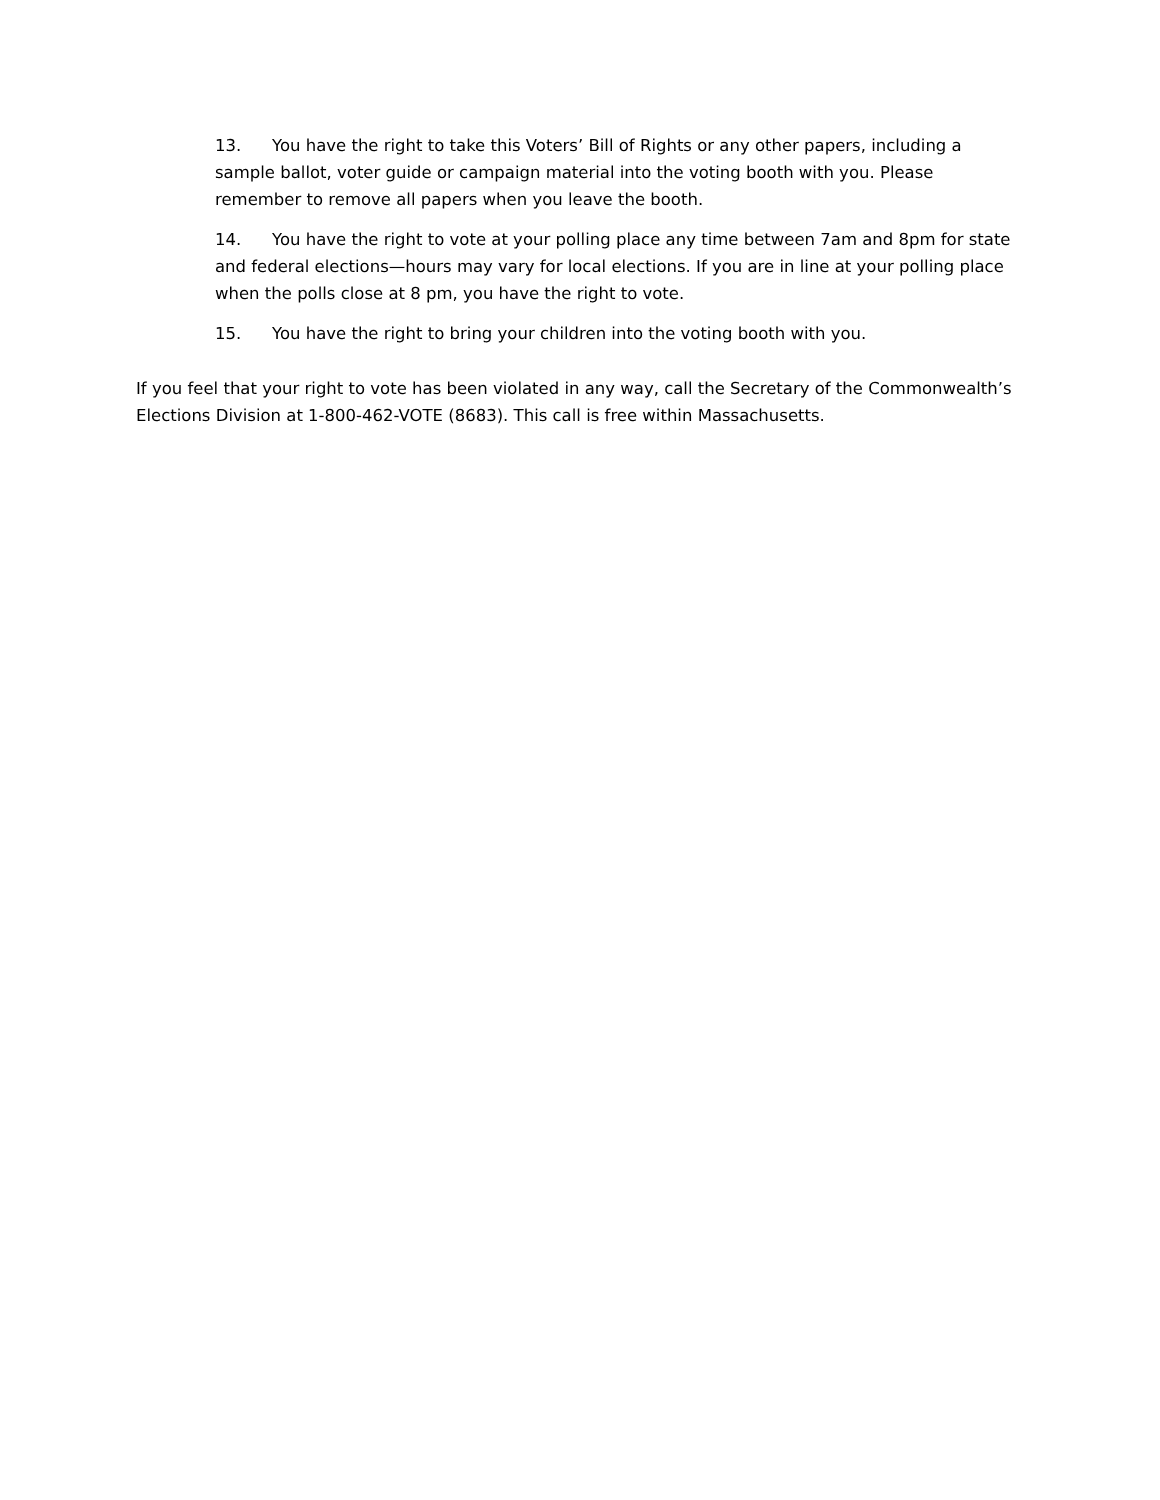13. You have the right to take this Voters’ Bill of Rights or any other papers, including a sample ballot, voter guide or campaign material into the voting booth with you. Please remember to remove all papers when you leave the booth.
14. You have the right to vote at your polling place any time between 7am and 8pm for state and federal elections—hours may vary for local elections. If you are in line at your polling place when the polls close at 8 pm, you have the right to vote.
15. You have the right to bring your children into the voting booth with you.
If you feel that your right to vote has been violated in any way, call the Secretary of the Commonwealth’s Elections Division at 1-800-462-VOTE (8683). This call is free within Massachusetts.